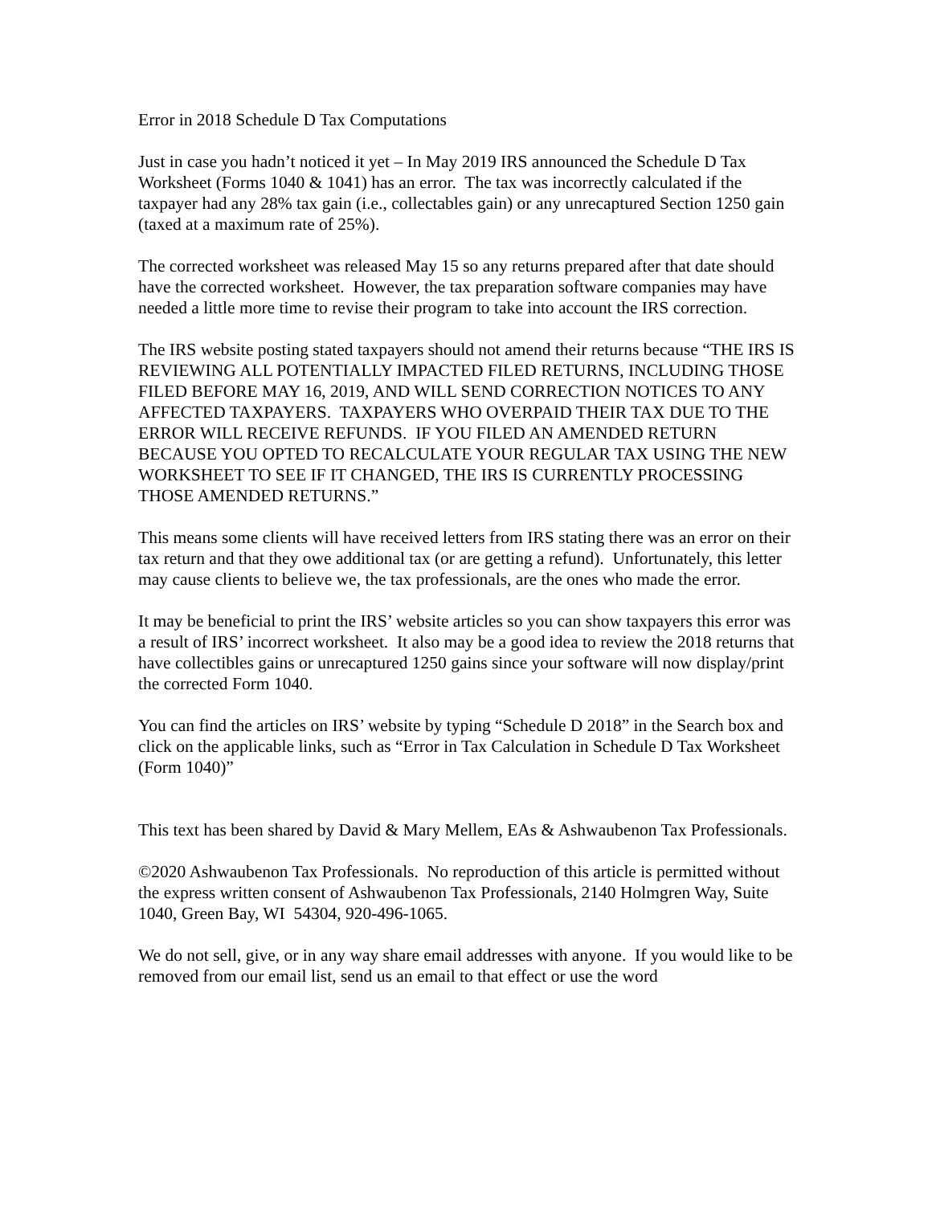Error in 2018 Schedule D Tax Computations
Just in case you hadn’t noticed it yet – In May 2019 IRS announced the Schedule D Tax Worksheet (Forms 1040 & 1041) has an error. The tax was incorrectly calculated if the taxpayer had any 28% tax gain (i.e., collectables gain) or any unrecaptured Section 1250 gain (taxed at a maximum rate of 25%).
The corrected worksheet was released May 15 so any returns prepared after that date should have the corrected worksheet. However, the tax preparation software companies may have needed a little more time to revise their program to take into account the IRS correction.
The IRS website posting stated taxpayers should not amend their returns because “THE IRS IS REVIEWING ALL POTENTIALLY IMPACTED FILED RETURNS, INCLUDING THOSE FILED BEFORE MAY 16, 2019, AND WILL SEND CORRECTION NOTICES TO ANY AFFECTED TAXPAYERS. TAXPAYERS WHO OVERPAID THEIR TAX DUE TO THE ERROR WILL RECEIVE REFUNDS. IF YOU FILED AN AMENDED RETURN BECAUSE YOU OPTED TO RECALCULATE YOUR REGULAR TAX USING THE NEW WORKSHEET TO SEE IF IT CHANGED, THE IRS IS CURRENTLY PROCESSING THOSE AMENDED RETURNS.”
This means some clients will have received letters from IRS stating there was an error on their tax return and that they owe additional tax (or are getting a refund). Unfortunately, this letter may cause clients to believe we, the tax professionals, are the ones who made the error.
It may be beneficial to print the IRS’ website articles so you can show taxpayers this error was a result of IRS’ incorrect worksheet. It also may be a good idea to review the 2018 returns that have collectibles gains or unrecaptured 1250 gains since your software will now display/print the corrected Form 1040.
You can find the articles on IRS’ website by typing “Schedule D 2018” in the Search box and click on the applicable links, such as “Error in Tax Calculation in Schedule D Tax Worksheet (Form 1040)”
This text has been shared by David & Mary Mellem, EAs & Ashwaubenon Tax Professionals.
©2020 Ashwaubenon Tax Professionals. No reproduction of this article is permitted without the express written consent of Ashwaubenon Tax Professionals, 2140 Holmgren Way, Suite 1040, Green Bay, WI 54304, 920-496-1065.
We do not sell, give, or in any way share email addresses with anyone. If you would like to be removed from our email list, send us an email to that effect or use the word